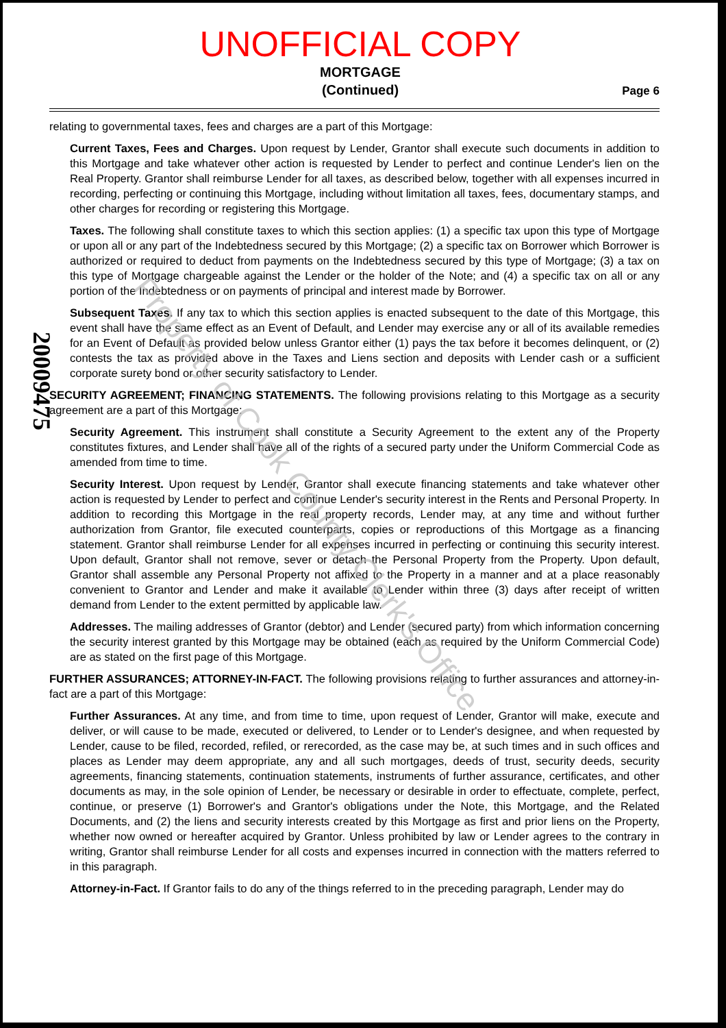UNOFFICIAL COPY
MORTGAGE
(Continued)
Page 6
relating to governmental taxes, fees and charges are a part of this Mortgage:
Current Taxes, Fees and Charges. Upon request by Lender, Grantor shall execute such documents in addition to this Mortgage and take whatever other action is requested by Lender to perfect and continue Lender's lien on the Real Property. Grantor shall reimburse Lender for all taxes, as described below, together with all expenses incurred in recording, perfecting or continuing this Mortgage, including without limitation all taxes, fees, documentary stamps, and other charges for recording or registering this Mortgage.
Taxes. The following shall constitute taxes to which this section applies: (1) a specific tax upon this type of Mortgage or upon all or any part of the Indebtedness secured by this Mortgage; (2) a specific tax on Borrower which Borrower is authorized or required to deduct from payments on the Indebtedness secured by this type of Mortgage; (3) a tax on this type of Mortgage chargeable against the Lender or the holder of the Note; and (4) a specific tax on all or any portion of the Indebtedness or on payments of principal and interest made by Borrower.
Subsequent Taxes. If any tax to which this section applies is enacted subsequent to the date of this Mortgage, this event shall have the same effect as an Event of Default, and Lender may exercise any or all of its available remedies for an Event of Default as provided below unless Grantor either (1) pays the tax before it becomes delinquent, or (2) contests the tax as provided above in the Taxes and Liens section and deposits with Lender cash or a sufficient corporate surety bond or other security satisfactory to Lender.
SECURITY AGREEMENT; FINANCING STATEMENTS. The following provisions relating to this Mortgage as a security agreement are a part of this Mortgage:
Security Agreement. This instrument shall constitute a Security Agreement to the extent any of the Property constitutes fixtures, and Lender shall have all of the rights of a secured party under the Uniform Commercial Code as amended from time to time.
Security Interest. Upon request by Lender, Grantor shall execute financing statements and take whatever other action is requested by Lender to perfect and continue Lender's security interest in the Rents and Personal Property. In addition to recording this Mortgage in the real property records, Lender may, at any time and without further authorization from Grantor, file executed counterparts, copies or reproductions of this Mortgage as a financing statement. Grantor shall reimburse Lender for all expenses incurred in perfecting or continuing this security interest. Upon default, Grantor shall not remove, sever or detach the Personal Property from the Property. Upon default, Grantor shall assemble any Personal Property not affixed to the Property in a manner and at a place reasonably convenient to Grantor and Lender and make it available to Lender within three (3) days after receipt of written demand from Lender to the extent permitted by applicable law.
Addresses. The mailing addresses of Grantor (debtor) and Lender (secured party) from which information concerning the security interest granted by this Mortgage may be obtained (each as required by the Uniform Commercial Code) are as stated on the first page of this Mortgage.
FURTHER ASSURANCES; ATTORNEY-IN-FACT. The following provisions relating to further assurances and attorney-in-fact are a part of this Mortgage:
Further Assurances. At any time, and from time to time, upon request of Lender, Grantor will make, execute and deliver, or will cause to be made, executed or delivered, to Lender or to Lender's designee, and when requested by Lender, cause to be filed, recorded, refiled, or rerecorded, as the case may be, at such times and in such offices and places as Lender may deem appropriate, any and all such mortgages, deeds of trust, security deeds, security agreements, financing statements, continuation statements, instruments of further assurance, certificates, and other documents as may, in the sole opinion of Lender, be necessary or desirable in order to effectuate, complete, perfect, continue, or preserve (1) Borrower's and Grantor's obligations under the Note, this Mortgage, and the Related Documents, and (2) the liens and security interests created by this Mortgage as first and prior liens on the Property, whether now owned or hereafter acquired by Grantor. Unless prohibited by law or Lender agrees to the contrary in writing, Grantor shall reimburse Lender for all costs and expenses incurred in connection with the matters referred to in this paragraph.
Attorney-in-Fact. If Grantor fails to do any of the things referred to in the preceding paragraph, Lender may do
20009475
Property of Cook County Clerk's Office